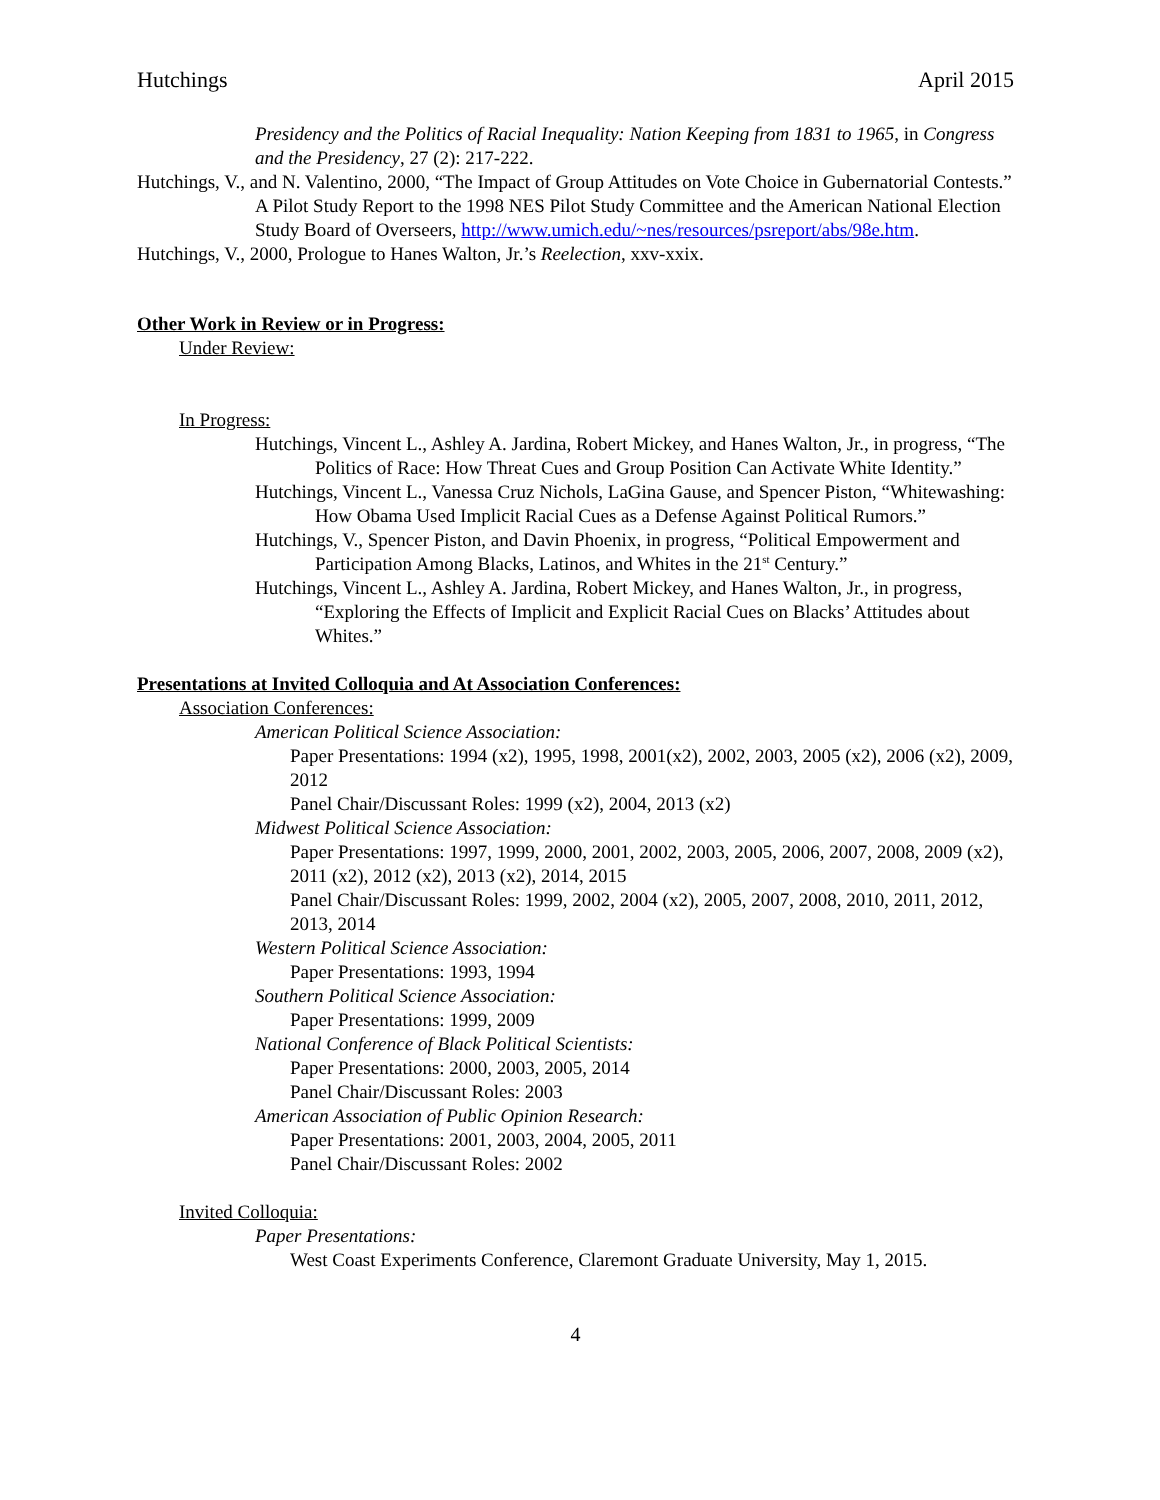Hutchings April 2015
Presidency and the Politics of Racial Inequality: Nation Keeping from 1831 to 1965, in Congress and the Presidency, 27 (2): 217-222.
Hutchings, V., and N. Valentino, 2000, “The Impact of Group Attitudes on Vote Choice in Gubernatorial Contests.” A Pilot Study Report to the 1998 NES Pilot Study Committee and the American National Election Study Board of Overseers, http://www.umich.edu/~nes/resources/psreport/abs/98e.htm.
Hutchings, V., 2000, Prologue to Hanes Walton, Jr.’s Reelection, xxv-xxix.
Other Work in Review or in Progress:
Under Review:
In Progress:
Hutchings, Vincent L., Ashley A. Jardina, Robert Mickey, and Hanes Walton, Jr., in progress, “The Politics of Race: How Threat Cues and Group Position Can Activate White Identity.”
Hutchings, Vincent L., Vanessa Cruz Nichols, LaGina Gause, and Spencer Piston, “Whitewashing: How Obama Used Implicit Racial Cues as a Defense Against Political Rumors.”
Hutchings, V., Spencer Piston, and Davin Phoenix, in progress, “Political Empowerment and Participation Among Blacks, Latinos, and Whites in the 21<sup>st</sup> Century.”
Hutchings, Vincent L., Ashley A. Jardina, Robert Mickey, and Hanes Walton, Jr., in progress, “Exploring the Effects of Implicit and Explicit Racial Cues on Blacks’ Attitudes about Whites.”
Presentations at Invited Colloquia and At Association Conferences:
Association Conferences:
American Political Science Association:
Paper Presentations: 1994 (x2), 1995, 1998, 2001(x2), 2002, 2003, 2005 (x2), 2006 (x2), 2009, 2012
Panel Chair/Discussant Roles: 1999 (x2), 2004, 2013 (x2)
Midwest Political Science Association:
Paper Presentations: 1997, 1999, 2000, 2001, 2002, 2003, 2005, 2006, 2007, 2008, 2009 (x2), 2011 (x2), 2012 (x2), 2013 (x2), 2014, 2015
Panel Chair/Discussant Roles: 1999, 2002, 2004 (x2), 2005, 2007, 2008, 2010, 2011, 2012, 2013, 2014
Western Political Science Association:
Paper Presentations: 1993, 1994
Southern Political Science Association:
Paper Presentations: 1999, 2009
National Conference of Black Political Scientists:
Paper Presentations: 2000, 2003, 2005, 2014
Panel Chair/Discussant Roles: 2003
American Association of Public Opinion Research:
Paper Presentations: 2001, 2003, 2004, 2005, 2011
Panel Chair/Discussant Roles: 2002
Invited Colloquia:
Paper Presentations:
West Coast Experiments Conference, Claremont Graduate University, May 1, 2015.
4